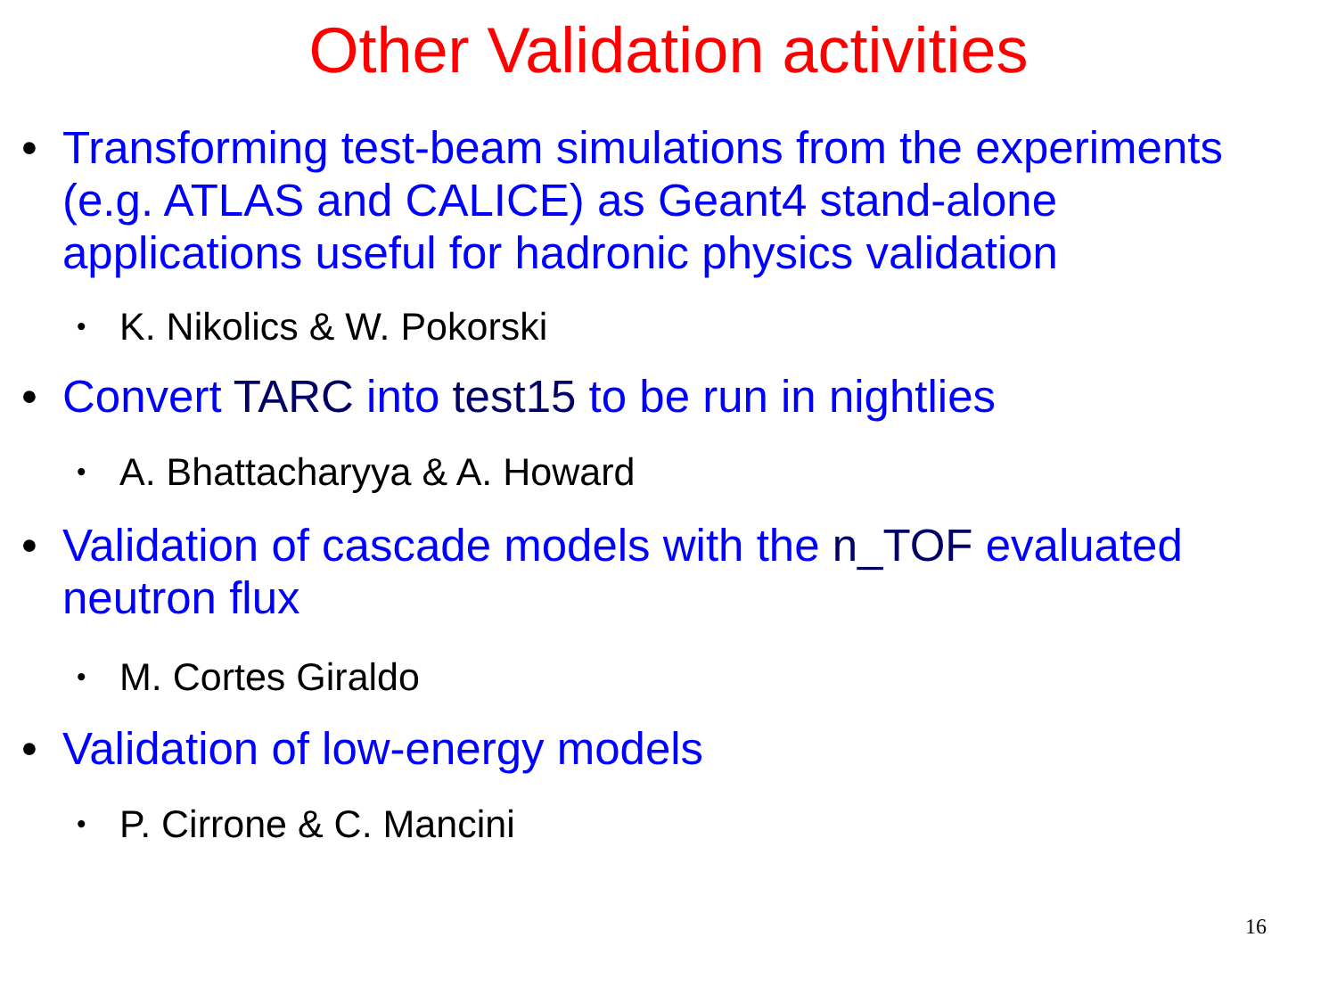Other Validation activities
• Transforming test-beam simulations from the experiments (e.g. ATLAS and CALICE) as Geant4 stand-alone applications useful for hadronic physics validation
• K. Nikolics & W. Pokorski
• Convert TARC into test15 to be run in nightlies
• A. Bhattacharyya & A. Howard
• Validation of cascade models with the n_TOF evaluated neutron flux
• M. Cortes Giraldo
• Validation of low-energy models
• P. Cirrone & C. Mancini
16